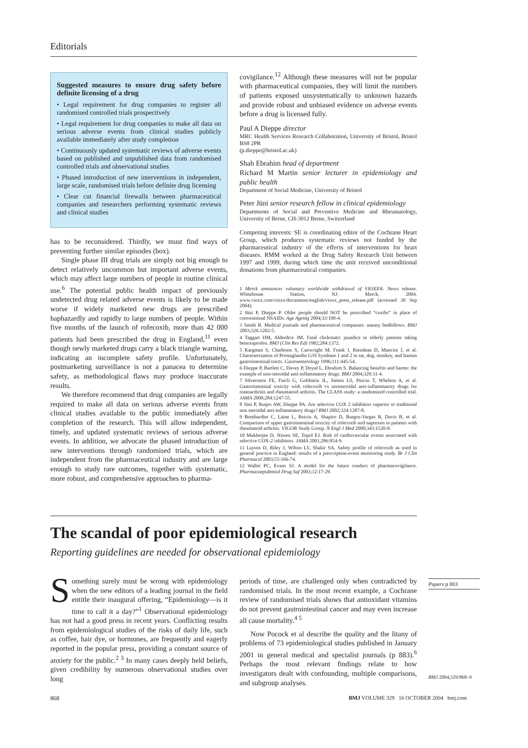Editorials
Suggested measures to ensure drug safety before definite licensing of a drug
• Legal requirement for drug companies to register all randomised controlled trials prospectively
• Legal requirement for drug companies to make all data on serious adverse events from clinical studies publicly available immediately after study completion
• Continuously updated systematic reviews of adverse events based on published and unpublished data from randomised controlled trials and observational studies
• Phased introduction of new interventions in independent, large scale, randomised trials before definite drug licensing
• Clear cut financial firewalls between pharmaceutical companies and researchers performing systematic reviews and clinical studies
has to be reconsidered. Thirdly, we must find ways of preventing further similar episodes (box).
Single phase III drug trials are simply not big enough to detect relatively uncommon but important adverse events, which may affect large numbers of people in routine clinical use.<sup>6</sup> The potential public health impact of previously undetected drug related adverse events is likely to be made worse if widely marketed new drugs are prescribed haphazardly and rapidly to large numbers of people. Within five months of the launch of rofecoxib, more than 42 000 patients had been prescribed the drug in England,<sup>11</sup> even though newly marketed drugs carry a black triangle warning, indicating an incomplete safety profile. Unfortunately, postmarketing surveillance is not a panacea to determine safety, as methodological flaws may produce inaccurate results.
We therefore recommend that drug companies are legally required to make all data on serious adverse events from clinical studies available to the public immediately after completion of the research. This will allow independent, timely, and updated systematic reviews of serious adverse events. In addition, we advocate the phased introduction of new interventions through randomised trials, which are independent from the pharmaceutical industry and are large enough to study rare outcomes, together with systematic, more robust, and comprehensive approaches to pharma-
covigilance.<sup>12</sup> Although these measures will not be popular with pharmaceutical companies, they will limit the numbers of patients exposed unsystematically to unknown hazards and provide robust and unbiased evidence on adverse events before a drug is licensed fully.
Paul A Dieppe director
MRC Health Services Research Collaboration, University of Bristol, Bristol BS8 2PR
(p.dieppe@bristol.ac.uk)
Shah Ebrahim head of department
Richard M Martin senior lecturer in epidemiology and public health
Department of Social Medicine, University of Bristol
Peter Jüni senior research fellow in clinical epidemiology
Departments of Social and Preventive Medicine and Rheumatology, University of Berne, CH-3012 Berne, Switzerland
Competing interests: SE is coordinating editor of the Cochrane Heart Group, which produces systematic reviews not funded by the pharmaceutical industry of the effects of interventions for heart diseases. RMM worked at the Drug Safety Research Unit between 1997 and 1999, during which time the unit received unconditional donations from pharmaceutical companies.
1 Merck announces voluntary worldwide withdrawal of VIOXX®. News release. Whitehouse Station, NJ: Merck, 2004. www.vioxx.com/vioxx/documents/english/vioxx_press_release.pdf (accessed 30 Sep 2004).
2 Jüni P, Dieppe P. Older people should NOT be prescribed “coxibs” in place of conventional NSAIDs. Age Ageing 2004;33:100-4.
3 Smith R. Medical journals and pharmaceutical companies: uneasy bedfellows. BMJ 2003;326:1202-5.
4 Taggart HM, Alderdice JM. Fatal cholestatic jaundice in elderly patients taking benoxaprofen. BMJ (Clin Res Ed) 1982;284:1372.
5 Kargman S, Charleson S, Cartwright M, Frank J, Riendeau D, Mancini J, et al. Characterization of Prostaglandin G/H Synthase 1 and 2 in rat, dog, monkey, and human gastrointestinal tracts. Gastroenterology 1996;111:445-54.
6 Dieppe P, Bartlett C, Davey P, Doyal L, Ebrahim S. Balancing benefits and harms: the example of non-steroidal anti-inflammatory drugs. BMJ 2004;329:31-4.
7 Silverstein FE, Faich G, Goldstein JL, Simon LS, Pincus T, Whelton A, et al. Gastrointestinal toxicity with celecoxib vs nonsteroidal anti-inflammatory drugs for osteoarthritis and rheumatoid arthritis. The CLASS study: a randomized controlled trial. JAMA 2000;284:1247-55.
8 Jüni P, Rutjes AW, Dieppe PA. Are selective COX 2 inhibitors superior to traditional non steroidal anti-inflammatory drugs? BMJ 2002;324:1287-8.
9 Bombardier C, Laine L, Reicin A, Shapiro D, Burgos-Vargas R, Davis B, et al. Comparison of upper gastrointestinal toxicity of rofecoxib and naproxen in patients with rheumatoid arthritis. VIGOR Study Group. N Engl J Med 2000;343:1520-8.
10 Mukherjee D, Nissen SE, Topol EJ. Risk of cardiovascular events associated with selective COX-2 inhibitors. JAMA 2001;286:954-9.
11 Layton D, Riley J, Wilton LV, Shakir SA. Safety profile of rofecoxib as used in general practice in England: results of a prescription-event monitoring study. Br J Clin Pharmacol 2003;55:166-74.
12 Waller PC, Evans SJ. A model for the future conduct of pharmacovigilance. Pharmacoepidemiol Drug Saf 2003;12:17-29.
The scandal of poor epidemiological research
Reporting guidelines are needed for observational epidemiology
Something surely must be wrong with epidemiology when the new editors of a leading journal in the field entitle their inaugural offering, “Epidemiology—is it time to call it a day?”<sup>1</sup> Observational epidemiology has not had a good press in recent years. Conflicting results from epidemiological studies of the risks of daily life, such as coffee, hair dye, or hormones, are frequently and eagerly reported in the popular press, providing a constant source of anxiety for the public.<sup>2 3</sup> In many cases deeply held beliefs, given credibility by numerous observational studies over long
periods of time, are challenged only when contradicted by randomised trials. In the most recent example, a Cochrane review of randomised trials shows that antioxidant vitamins do not prevent gastrointestinal cancer and may even increase all cause mortality.<sup>4 5</sup>
Now Pocock et al describe the quality and the litany of problems of 73 epidemiological studies published in January 2001 in general medical and specialist journals (p 883).<sup>6</sup> Perhaps the most relevant findings relate to how investigators dealt with confounding, multiple comparisons, and subgroup analyses.
Papers p 883
BMJ 2004;329:868–9
868
BMJ VOLUME 329 16 OCTOBER 2004 bmj.com